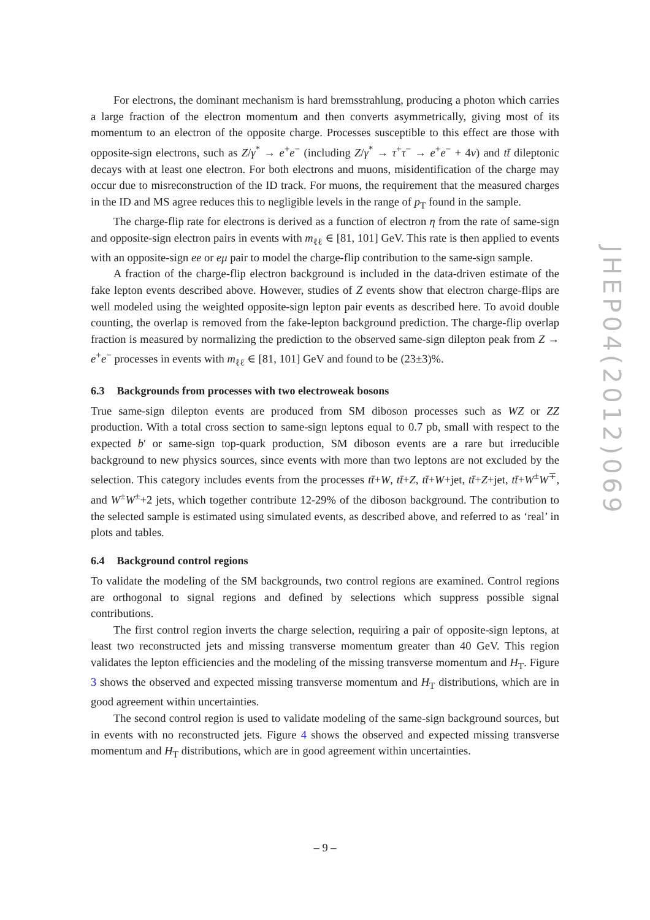For electrons, the dominant mechanism is hard bremsstrahlung, producing a photon which carries a large fraction of the electron momentum and then converts asymmetrically, giving most of its momentum to an electron of the opposite charge. Processes susceptible to this effect are those with opposite-sign electrons, such as Z/γ<sup>*</sup> → e<sup>+</sup>e<sup>−</sup> (including Z/γ<sup>*</sup> → τ<sup>+</sup>τ<sup>−</sup> → e<sup>+</sup>e<sup>−</sup> + 4ν) and tt̄ dileptonic decays with at least one electron. For both electrons and muons, misidentification of the charge may occur due to misreconstruction of the ID track. For muons, the requirement that the measured charges in the ID and MS agree reduces this to negligible levels in the range of p<sub>T</sub> found in the sample.
The charge-flip rate for electrons is derived as a function of electron η from the rate of same-sign and opposite-sign electron pairs in events with m<sub>ℓℓ</sub> ∈ [81, 101] GeV. This rate is then applied to events with an opposite-sign ee or eμ pair to model the charge-flip contribution to the same-sign sample.
A fraction of the charge-flip electron background is included in the data-driven estimate of the fake lepton events described above. However, studies of Z events show that electron charge-flips are well modeled using the weighted opposite-sign lepton pair events as described here. To avoid double counting, the overlap is removed from the fake-lepton background prediction. The charge-flip overlap fraction is measured by normalizing the prediction to the observed same-sign dilepton peak from Z → e<sup>+</sup>e<sup>−</sup> processes in events with m<sub>ℓℓ</sub> ∈ [81, 101] GeV and found to be (23±3)%.
6.3 Backgrounds from processes with two electroweak bosons
True same-sign dilepton events are produced from SM diboson processes such as WZ or ZZ production. With a total cross section to same-sign leptons equal to 0.7 pb, small with respect to the expected b′ or same-sign top-quark production, SM diboson events are a rare but irreducible background to new physics sources, since events with more than two leptons are not excluded by the selection. This category includes events from the processes tt̄+W, tt̄+Z, tt̄+W+jet, tt̄+Z+jet, tt̄+W<sup>±</sup>W<sup>∓</sup>, and W<sup>±</sup>W<sup>±</sup>+2 jets, which together contribute 12-29% of the diboson background. The contribution to the selected sample is estimated using simulated events, as described above, and referred to as ‘real’ in plots and tables.
6.4 Background control regions
To validate the modeling of the SM backgrounds, two control regions are examined. Control regions are orthogonal to signal regions and defined by selections which suppress possible signal contributions.
The first control region inverts the charge selection, requiring a pair of opposite-sign leptons, at least two reconstructed jets and missing transverse momentum greater than 40 GeV. This region validates the lepton efficiencies and the modeling of the missing transverse momentum and H<sub>T</sub>. Figure 3 shows the observed and expected missing transverse momentum and H<sub>T</sub> distributions, which are in good agreement within uncertainties.
The second control region is used to validate modeling of the same-sign background sources, but in events with no reconstructed jets. Figure 4 shows the observed and expected missing transverse momentum and H<sub>T</sub> distributions, which are in good agreement within uncertainties.
JHEP04(2012)069
– 9 –